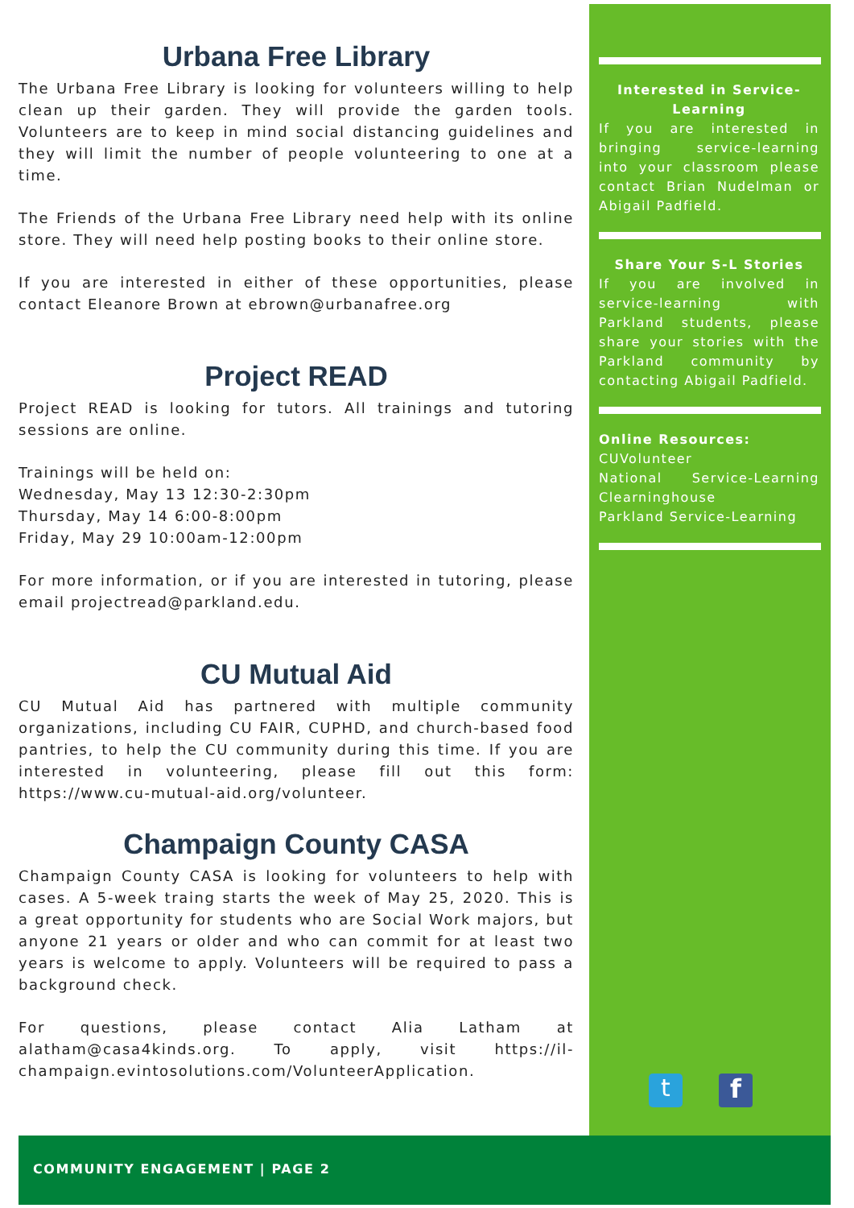Urbana Free Library
The Urbana Free Library is looking for volunteers willing to help clean up their garden. They will provide the garden tools. Volunteers are to keep in mind social distancing guidelines and they will limit the number of people volunteering to one at a time.
The Friends of the Urbana Free Library need help with its online store. They will need help posting books to their online store.
If you are interested in either of these opportunities, please contact Eleanore Brown at ebrown@urbanafree.org
Project READ
Project READ is looking for tutors. All trainings and tutoring sessions are online.
Trainings will be held on:
Wednesday, May 13 12:30-2:30pm
Thursday, May 14 6:00-8:00pm
Friday, May 29 10:00am-12:00pm
For more information, or if you are interested in tutoring, please email projectread@parkland.edu.
CU Mutual Aid
CU Mutual Aid has partnered with multiple community organizations, including CU FAIR, CUPHD, and church-based food pantries, to help the CU community during this time. If you are interested in volunteering, please fill out this form: https://www.cu-mutual-aid.org/volunteer.
Champaign County CASA
Champaign County CASA is looking for volunteers to help with cases. A 5-week traing starts the week of May 25, 2020. This is a great opportunity for students who are Social Work majors, but anyone 21 years or older and who can commit for at least two years is welcome to apply. Volunteers will be required to pass a background check.
For questions, please contact Alia Latham at alatham@casa4kinds.org. To apply, visit https://il-champaign.evintosolutions.com/VolunteerApplication.
Interested in Service-Learning
If you are interested in bringing service-learning into your classroom please contact Brian Nudelman or Abigail Padfield.
Share Your S-L Stories
If you are involved in service-learning with Parkland students, please share your stories with the Parkland community by contacting Abigail Padfield.
Online Resources:
CUVolunteer
National Service-Learning Clearninghouse
Parkland Service-Learning
t f
COMMUNITY ENGAGEMENT | PAGE 2